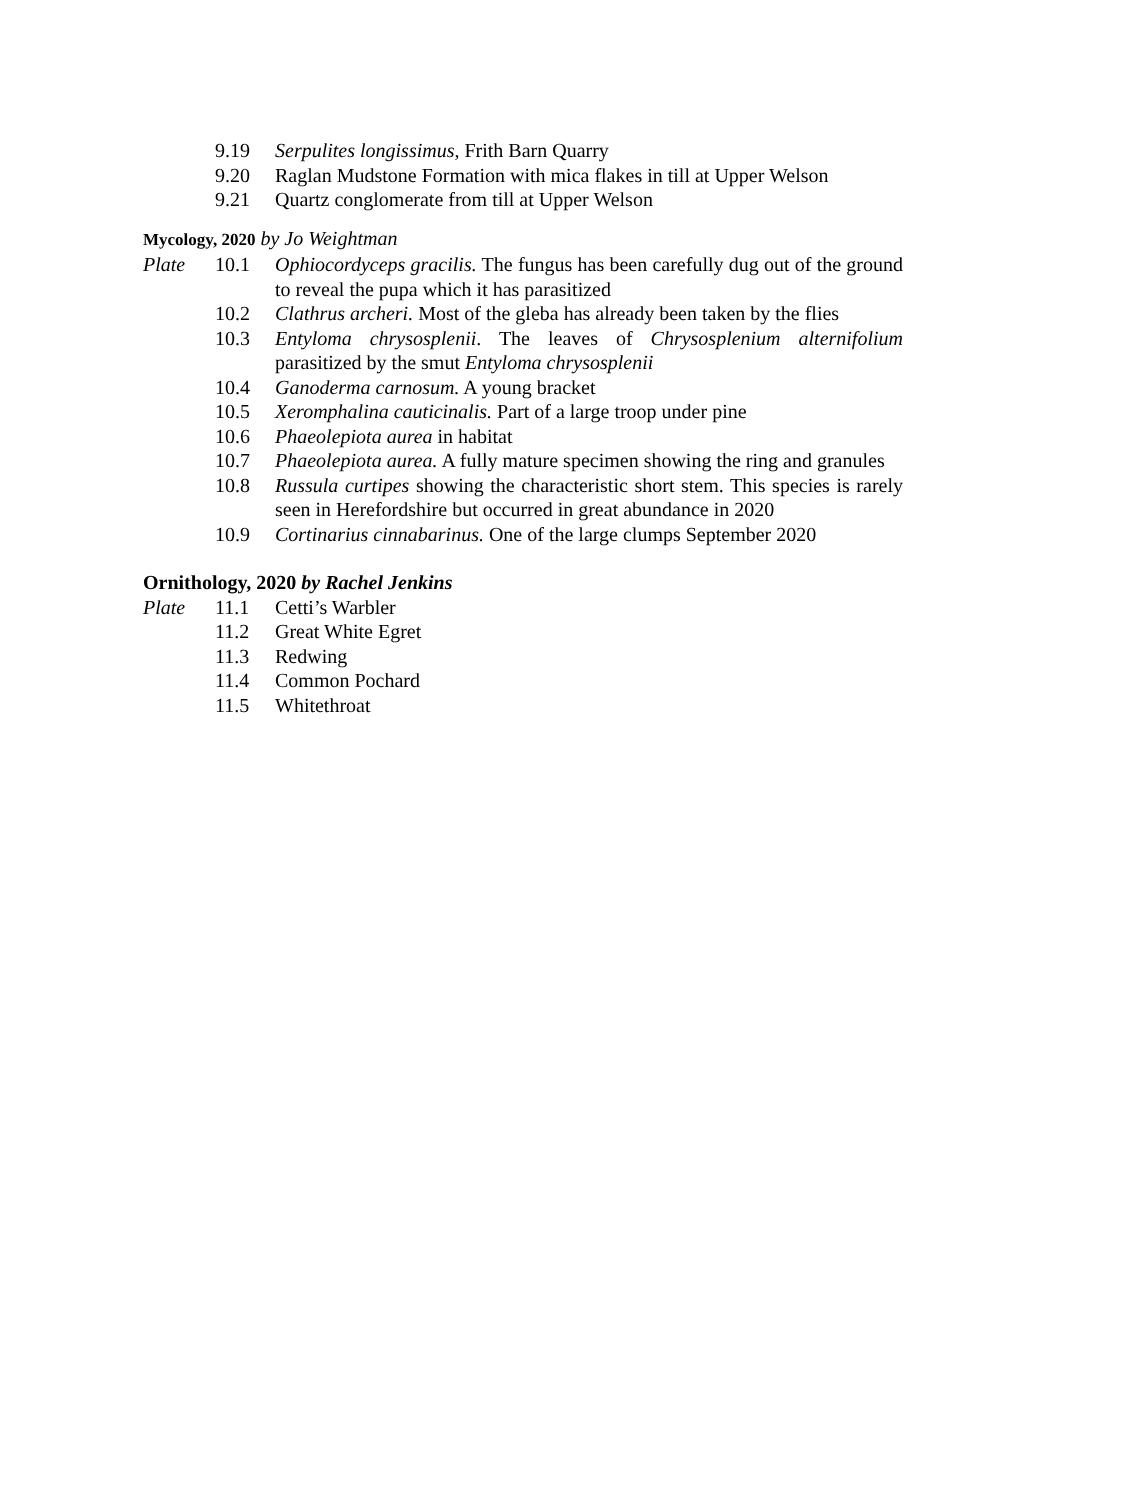9.19 Serpulites longissimus, Frith Barn Quarry
9.20 Raglan Mudstone Formation with mica flakes in till at Upper Welson
9.21 Quartz conglomerate from till at Upper Welson
Mycology, 2020 by Jo Weightman
Plate 10.1 Ophiocordyceps gracilis. The fungus has been carefully dug out of the ground to reveal the pupa which it has parasitized
10.2 Clathrus archeri. Most of the gleba has already been taken by the flies
10.3 Entyloma chrysosplenii. The leaves of Chrysosplenium alternifolium parasitized by the smut Entyloma chrysosplenii
10.4 Ganoderma carnosum. A young bracket
10.5 Xeromphalina cauticinalis. Part of a large troop under pine
10.6 Phaeolepiota aurea in habitat
10.7 Phaeolepiota aurea. A fully mature specimen showing the ring and granules
10.8 Russula curtipes showing the characteristic short stem. This species is rarely seen in Herefordshire but occurred in great abundance in 2020
10.9 Cortinarius cinnabarinus. One of the large clumps September 2020
Ornithology, 2020 by Rachel Jenkins
Plate 11.1 Cetti’s Warbler
11.2 Great White Egret
11.3 Redwing
11.4 Common Pochard
11.5 Whitethroat